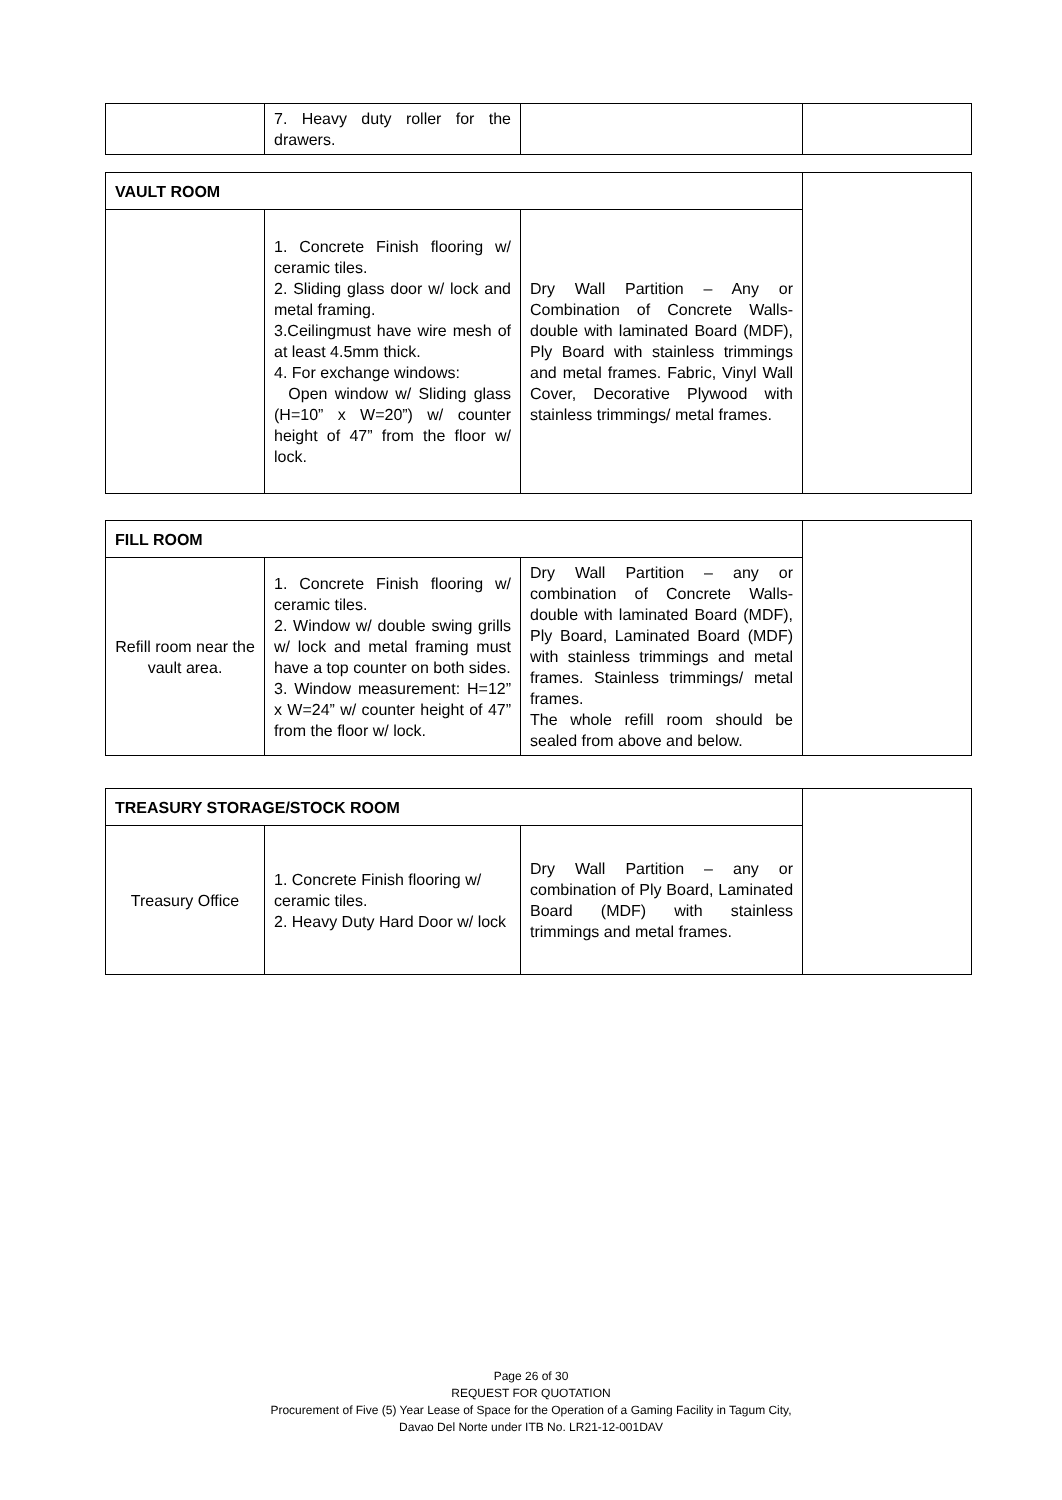| | 7. Heavy duty roller for the drawers. | | |
| VAULT ROOM | | | |
| | 1. Concrete Finish flooring w/ ceramic tiles. 2. Sliding glass door w/ lock and metal framing. 3.Ceilingmust have wire mesh of at least 4.5mm thick. 4. For exchange windows: Open window w/ Sliding glass (H=10” x W=20”) w/ counter height of 47” from the floor w/ lock. | Dry Wall Partition – Any or Combination of Concrete Walls-double with laminated Board (MDF), Ply Board with stainless trimmings and metal frames. Fabric, Vinyl Wall Cover, Decorative Plywood with stainless trimmings/ metal frames. | |
| FILL ROOM | | | |
| Refill room near the vault area. | 1. Concrete Finish flooring w/ ceramic tiles. 2. Window w/ double swing grills w/ lock and metal framing must have a top counter on both sides. 3. Window measurement: H=12” x W=24” w/ counter height of 47” from the floor w/ lock. | Dry Wall Partition – any or combination of Concrete Walls-double with laminated Board (MDF), Ply Board, Laminated Board (MDF) with stainless trimmings and metal frames. Stainless trimmings/ metal frames. The whole refill room should be sealed from above and below. | |
| TREASURY STORAGE/STOCK ROOM | | | |
| Treasury Office | 1. Concrete Finish flooring w/ ceramic tiles. 2. Heavy Duty Hard Door w/ lock | Dry Wall Partition – any or combination of Ply Board, Laminated Board (MDF) with stainless trimmings and metal frames. | |
Page 26 of 30
REQUEST FOR QUOTATION
Procurement of Five (5) Year Lease of Space for the Operation of a Gaming Facility in Tagum City,
Davao Del Norte under ITB No. LR21-12-001DAV